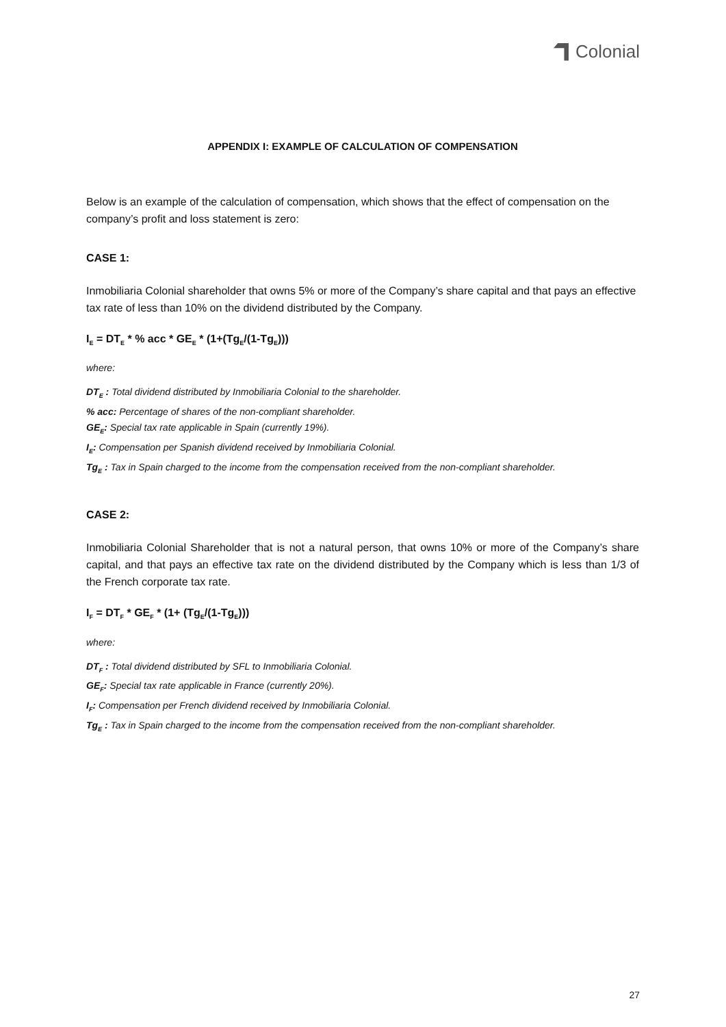Colonial
APPENDIX I: EXAMPLE OF CALCULATION OF COMPENSATION
Below is an example of the calculation of compensation, which shows that the effect of compensation on the company’s profit and loss statement is zero:
CASE 1:
Inmobiliaria Colonial shareholder that owns 5% or more of the Company’s share capital and that pays an effective tax rate of less than 10% on the dividend distributed by the Company.
I<sub>E</sub> = DT<sub>E</sub> * % acc * GE<sub>E</sub> * (1+(Tg<sub>E</sub>/(1-Tg<sub>E</sub>)))
where:
DT<sub>E</sub> : Total dividend distributed by Inmobiliaria Colonial to the shareholder.
% acc: Percentage of shares of the non-compliant shareholder.
GE<sub>E</sub>: Special tax rate applicable in Spain (currently 19%).
I<sub>E</sub>: Compensation per Spanish dividend received by Inmobiliaria Colonial.
Tg<sub>E</sub> : Tax in Spain charged to the income from the compensation received from the non-compliant shareholder.
CASE 2:
Inmobiliaria Colonial Shareholder that is not a natural person, that owns 10% or more of the Company’s share capital, and that pays an effective tax rate on the dividend distributed by the Company which is less than 1/3 of the French corporate tax rate.
I<sub>F</sub> = DT<sub>F</sub> * GE<sub>F</sub> * (1+ (Tg<sub>E</sub>/(1-Tg<sub>E</sub>)))
where:
DT<sub>F</sub> : Total dividend distributed by SFL to Inmobiliaria Colonial.
GE<sub>F</sub>: Special tax rate applicable in France (currently 20%).
I<sub>F</sub>: Compensation per French dividend received by Inmobiliaria Colonial.
Tg<sub>E</sub> : Tax in Spain charged to the income from the compensation received from the non-compliant shareholder.
27